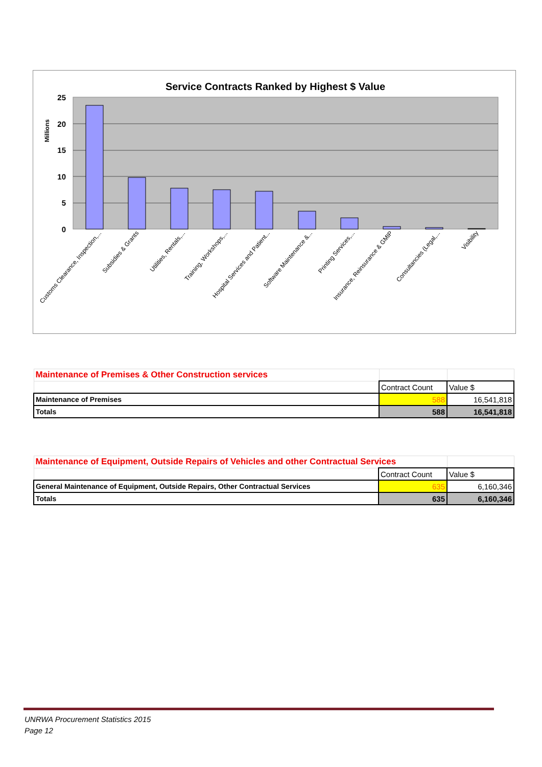Service Contracts Ranked by Highest $ Value
25
20
15
10
5
0
Millions
Customs Clearance, Inspection,...
Subsidies & Grants
Utilities, Rentals,...
Training, Workshops,...
Hospital Services and Patient...
Software Maintenance &...
Printing Services,...
Insurance, Reinsurance & GMIP
Consultancies (Legal,...
Visibility
| Maintenance of Premises & Other Construction services | | |
| | Contract Count | Value $ |
| Maintenance of Premises | 588 | 16,541,818 |
| Totals | 588 | 16,541,818 |
| Maintenance of Equipment, Outside Repairs of Vehicles and other Contractual Services | | |
| | Contract Count | Value $ |
| General Maintenance of Equipment, Outside Repairs, Other Contractual Services | 635 | 6,160,346 |
| Totals | 635 | 6,160,346 |
UNRWA Procurement Statistics 2015
Page 12